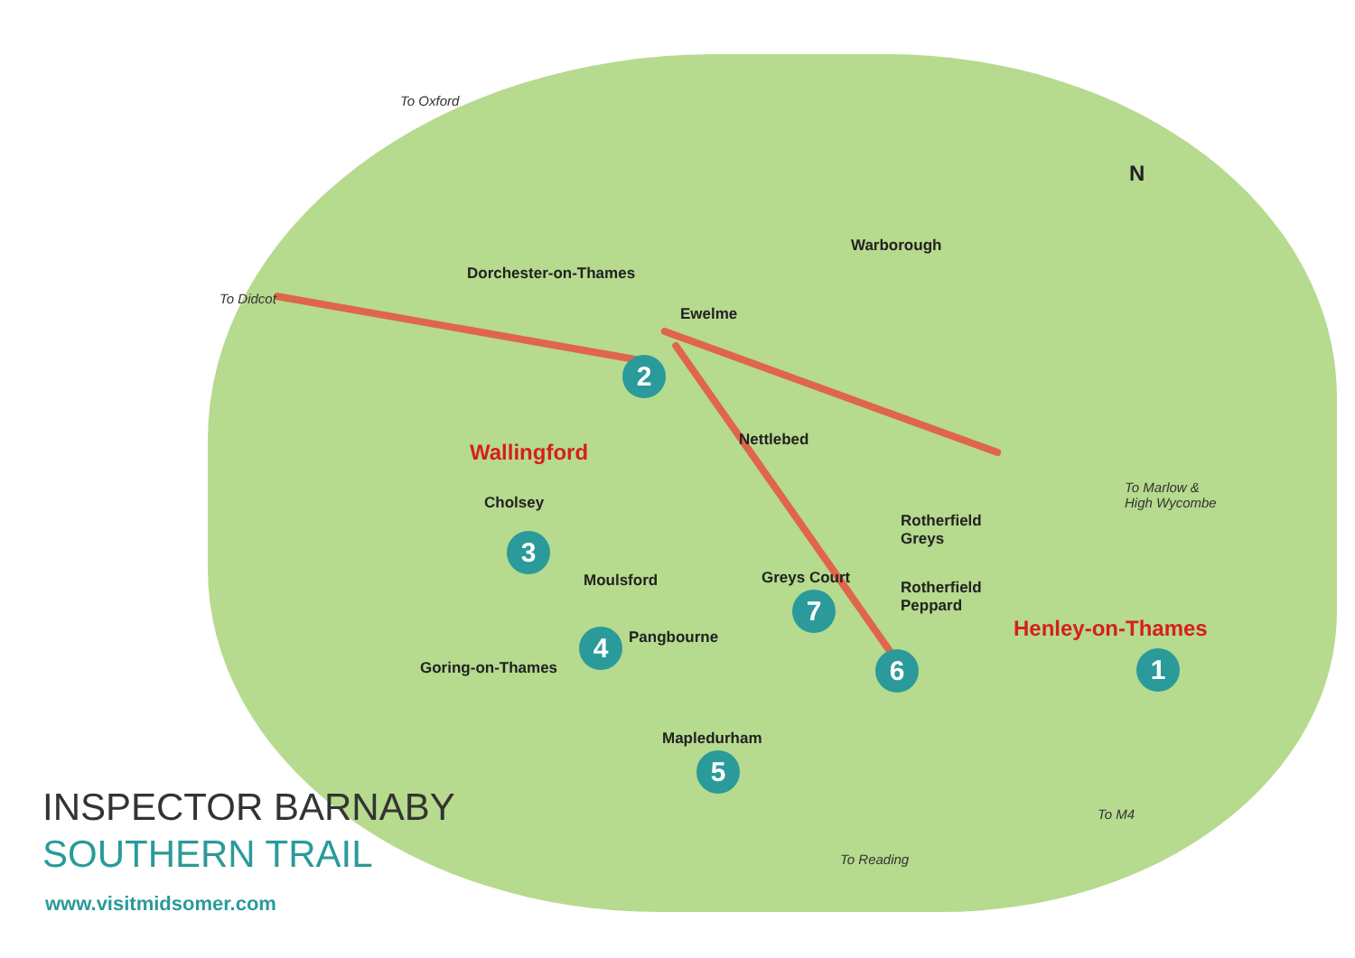To Oxford
To Didcot
Dorchester-on-Thames
Ewelme
Warborough
Wallingford Nettlebed
Cholsey
Rotherfield
Greys
To Marlow &
High Wycombe
Moulsford Greys Court
Rotherfield
Peppard
Henley-on-Thames
Pangbourne
Goring-on-Thames
Mapledurham
To M4
To Reading
N
1
2
3
4
5
6
7
INSPECTOR BARNABY
SOUTHERN TRAIL
www.visitmidsomer.com